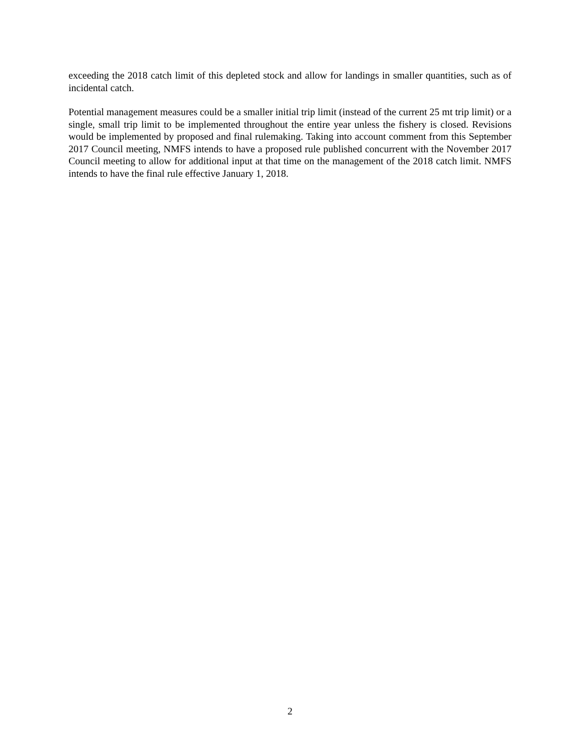exceeding the 2018 catch limit of this depleted stock and allow for landings in smaller quantities, such as of incidental catch.
Potential management measures could be a smaller initial trip limit (instead of the current 25 mt trip limit) or a single, small trip limit to be implemented throughout the entire year unless the fishery is closed. Revisions would be implemented by proposed and final rulemaking. Taking into account comment from this September 2017 Council meeting, NMFS intends to have a proposed rule published concurrent with the November 2017 Council meeting to allow for additional input at that time on the management of the 2018 catch limit. NMFS intends to have the final rule effective January 1, 2018.
2